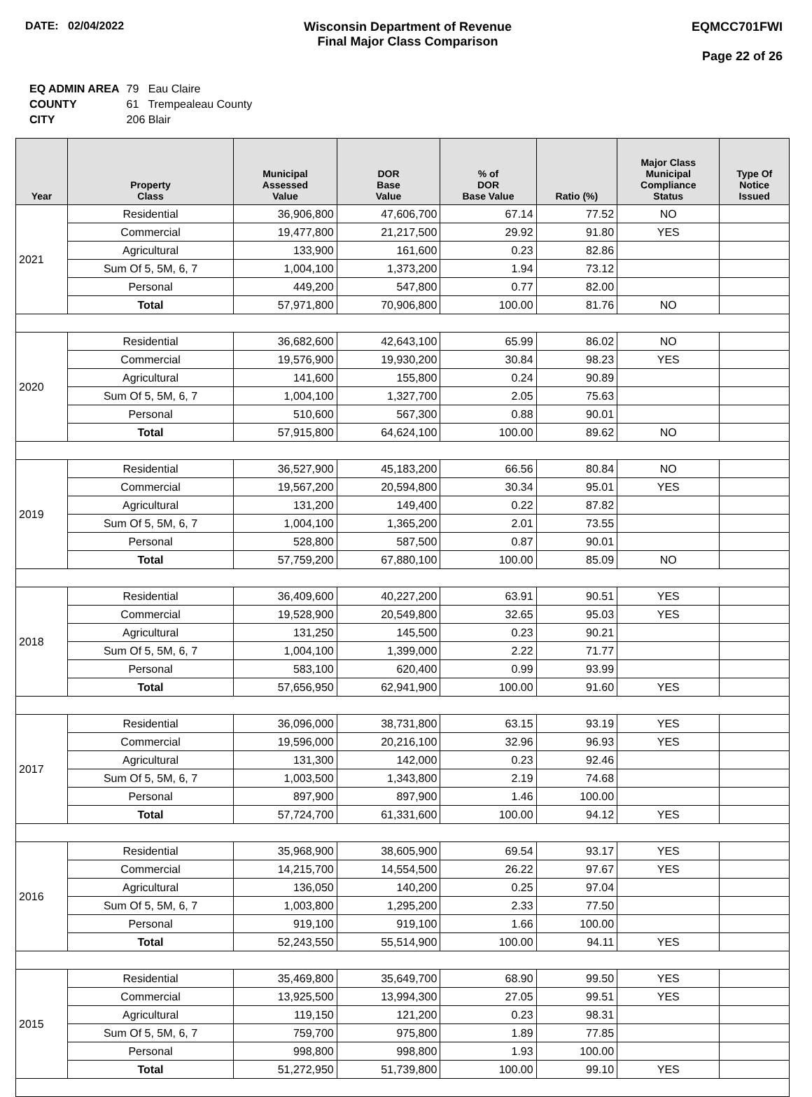DATE: 02/04/2022 Wisconsin Department of Revenue
Final Major Class Comparison
EQMCC701FWI
Page 22 of 26
| EQ ADMIN AREA | 79 Eau Claire |
| COUNTY | 61 Trempealeau County |
| CITY | 206 Blair |
| Year | Property Class | Municipal Assessed Value | DOR Base Value | % of DOR Base Value | Ratio (%) | Major Class Municipal Compliance Status | Type Of Notice Issued |
| --- | --- | --- | --- | --- | --- | --- | --- |
| 2021 | Residential | 36,906,800 | 47,606,700 | 67.14 | 77.52 | NO | |
| | Commercial | 19,477,800 | 21,217,500 | 29.92 | 91.80 | YES | |
| | Agricultural | 133,900 | 161,600 | 0.23 | 82.86 | | |
| | Sum Of 5, 5M, 6, 7 | 1,004,100 | 1,373,200 | 1.94 | 73.12 | | |
| | Personal | 449,200 | 547,800 | 0.77 | 82.00 | | |
| | Total | 57,971,800 | 70,906,800 | 100.00 | 81.76 | NO | |
| 2020 | Residential | 36,682,600 | 42,643,100 | 65.99 | 86.02 | NO | |
| | Commercial | 19,576,900 | 19,930,200 | 30.84 | 98.23 | YES | |
| | Agricultural | 141,600 | 155,800 | 0.24 | 90.89 | | |
| | Sum Of 5, 5M, 6, 7 | 1,004,100 | 1,327,700 | 2.05 | 75.63 | | |
| | Personal | 510,600 | 567,300 | 0.88 | 90.01 | | |
| | Total | 57,915,800 | 64,624,100 | 100.00 | 89.62 | NO | |
| 2019 | Residential | 36,527,900 | 45,183,200 | 66.56 | 80.84 | NO | |
| | Commercial | 19,567,200 | 20,594,800 | 30.34 | 95.01 | YES | |
| | Agricultural | 131,200 | 149,400 | 0.22 | 87.82 | | |
| | Sum Of 5, 5M, 6, 7 | 1,004,100 | 1,365,200 | 2.01 | 73.55 | | |
| | Personal | 528,800 | 587,500 | 0.87 | 90.01 | | |
| | Total | 57,759,200 | 67,880,100 | 100.00 | 85.09 | NO | |
| 2018 | Residential | 36,409,600 | 40,227,200 | 63.91 | 90.51 | YES | |
| | Commercial | 19,528,900 | 20,549,800 | 32.65 | 95.03 | YES | |
| | Agricultural | 131,250 | 145,500 | 0.23 | 90.21 | | |
| | Sum Of 5, 5M, 6, 7 | 1,004,100 | 1,399,000 | 2.22 | 71.77 | | |
| | Personal | 583,100 | 620,400 | 0.99 | 93.99 | | |
| | Total | 57,656,950 | 62,941,900 | 100.00 | 91.60 | YES | |
| 2017 | Residential | 36,096,000 | 38,731,800 | 63.15 | 93.19 | YES | |
| | Commercial | 19,596,000 | 20,216,100 | 32.96 | 96.93 | YES | |
| | Agricultural | 131,300 | 142,000 | 0.23 | 92.46 | | |
| | Sum Of 5, 5M, 6, 7 | 1,003,500 | 1,343,800 | 2.19 | 74.68 | | |
| | Personal | 897,900 | 897,900 | 1.46 | 100.00 | | |
| | Total | 57,724,700 | 61,331,600 | 100.00 | 94.12 | YES | |
| 2016 | Residential | 35,968,900 | 38,605,900 | 69.54 | 93.17 | YES | |
| | Commercial | 14,215,700 | 14,554,500 | 26.22 | 97.67 | YES | |
| | Agricultural | 136,050 | 140,200 | 0.25 | 97.04 | | |
| | Sum Of 5, 5M, 6, 7 | 1,003,800 | 1,295,200 | 2.33 | 77.50 | | |
| | Personal | 919,100 | 919,100 | 1.66 | 100.00 | | |
| | Total | 52,243,550 | 55,514,900 | 100.00 | 94.11 | YES | |
| 2015 | Residential | 35,469,800 | 35,649,700 | 68.90 | 99.50 | YES | |
| | Commercial | 13,925,500 | 13,994,300 | 27.05 | 99.51 | YES | |
| | Agricultural | 119,150 | 121,200 | 0.23 | 98.31 | | |
| | Sum Of 5, 5M, 6, 7 | 759,700 | 975,800 | 1.89 | 77.85 | | |
| | Personal | 998,800 | 998,800 | 1.93 | 100.00 | | |
| | Total | 51,272,950 | 51,739,800 | 100.00 | 99.10 | YES | |